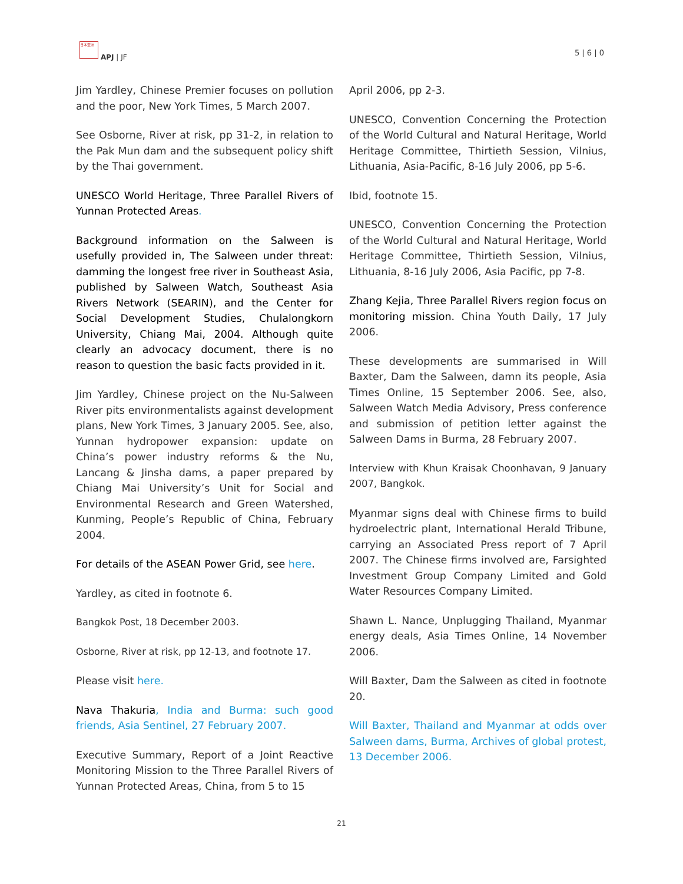日本亚洲
APJ | JF 5 | 6 | 0
Jim Yardley, Chinese Premier focuses on pollution and the poor, New York Times, 5 March 2007.
See Osborne, River at risk, pp 31-2, in relation to the Pak Mun dam and the subsequent policy shift by the Thai government.
UNESCO World Heritage, Three Parallel Rivers of Yunnan Protected Areas.
Background information on the Salween is usefully provided in, The Salween under threat: damming the longest free river in Southeast Asia, published by Salween Watch, Southeast Asia Rivers Network (SEARIN), and the Center for Social Development Studies, Chulalongkorn University, Chiang Mai, 2004. Although quite clearly an advocacy document, there is no reason to question the basic facts provided in it.
Jim Yardley, Chinese project on the Nu-Salween River pits environmentalists against development plans, New York Times, 3 January 2005. See, also, Yunnan hydropower expansion: update on China’s power industry reforms & the Nu, Lancang & Jinsha dams, a paper prepared by Chiang Mai University’s Unit for Social and Environmental Research and Green Watershed, Kunming, People’s Republic of China, February 2004.
For details of the ASEAN Power Grid, see here.
Yardley, as cited in footnote 6.
Bangkok Post, 18 December 2003.
Osborne, River at risk, pp 12-13, and footnote 17.
Please visit here.
Nava Thakuria, India and Burma: such good friends, Asia Sentinel, 27 February 2007.
Executive Summary, Report of a Joint Reactive Monitoring Mission to the Three Parallel Rivers of Yunnan Protected Areas, China, from 5 to 15
April 2006, pp 2-3.
UNESCO, Convention Concerning the Protection of the World Cultural and Natural Heritage, World Heritage Committee, Thirtieth Session, Vilnius, Lithuania, Asia-Pacific, 8-16 July 2006, pp 5-6.
Ibid, footnote 15.
UNESCO, Convention Concerning the Protection of the World Cultural and Natural Heritage, World Heritage Committee, Thirtieth Session, Vilnius, Lithuania, 8-16 July 2006, Asia Pacific, pp 7-8.
Zhang Kejia, Three Parallel Rivers region focus on monitoring mission. China Youth Daily, 17 July 2006.
These developments are summarised in Will Baxter, Dam the Salween, damn its people, Asia Times Online, 15 September 2006. See, also, Salween Watch Media Advisory, Press conference and submission of petition letter against the Salween Dams in Burma, 28 February 2007.
Interview with Khun Kraisak Choonhavan, 9 January 2007, Bangkok.
Myanmar signs deal with Chinese firms to build hydroelectric plant, International Herald Tribune, carrying an Associated Press report of 7 April 2007. The Chinese firms involved are, Farsighted Investment Group Company Limited and Gold Water Resources Company Limited.
Shawn L. Nance, Unplugging Thailand, Myanmar energy deals, Asia Times Online, 14 November 2006.
Will Baxter, Dam the Salween as cited in footnote 20.
Will Baxter, Thailand and Myanmar at odds over Salween dams, Burma, Archives of global protest, 13 December 2006.
21